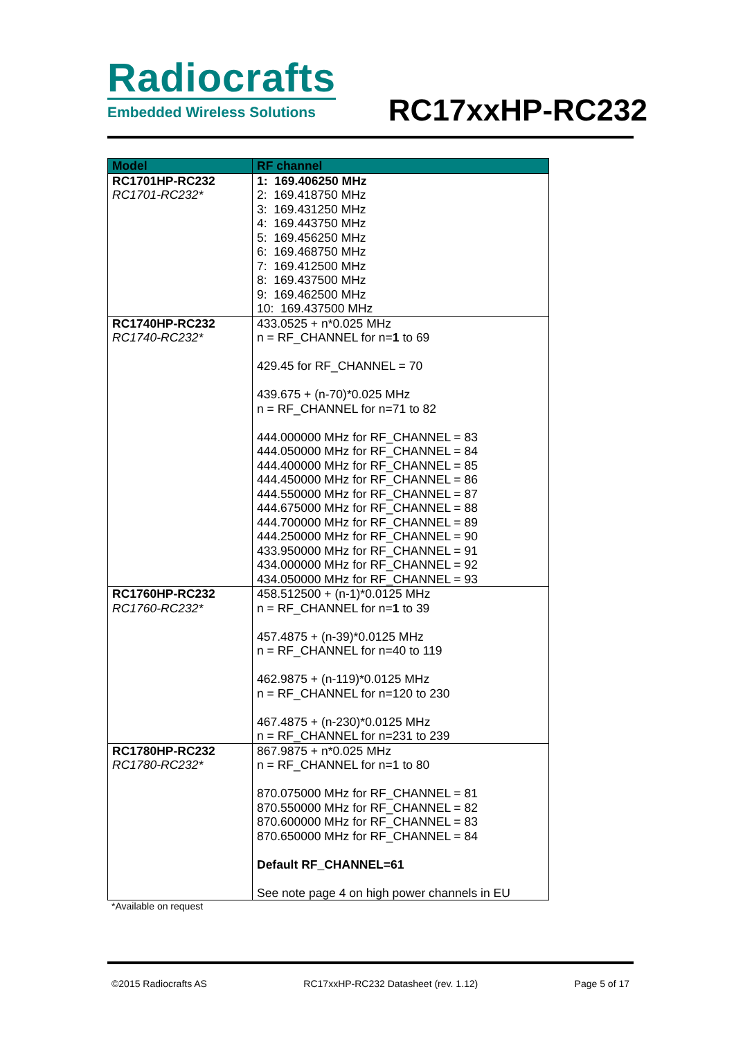Radiocrafts
Embedded Wireless Solutions
RC17xxHP-RC232
| Model | RF channel |
| --- | --- |
| RC1701HP-RC232 RC1701-RC232* | 1: 169.406250 MHz 2: 169.418750 MHz 3: 169.431250 MHz 4: 169.443750 MHz 5: 169.456250 MHz 6: 169.468750 MHz 7: 169.412500 MHz 8: 169.437500 MHz 9: 169.462500 MHz 10: 169.437500 MHz |
| RC1740HP-RC232 RC1740-RC232* | 433.0525 + n*0.025 MHz n = RF_CHANNEL for n= 1 to 69 429.45 for RF_CHANNEL = 70 439.675 + (n-70)*0.025 MHz n = RF_CHANNEL for n=71 to 82 444.000000 MHz for RF_CHANNEL = 83 444.050000 MHz for RF_CHANNEL = 84 444.400000 MHz for RF_CHANNEL = 85 444.450000 MHz for RF_CHANNEL = 86 444.550000 MHz for RF_CHANNEL = 87 444.675000 MHz for RF_CHANNEL = 88 444.700000 MHz for RF_CHANNEL = 89 444.250000 MHz for RF_CHANNEL = 90 433.950000 MHz for RF_CHANNEL = 91 434.000000 MHz for RF_CHANNEL = 92 434.050000 MHz for RF_CHANNEL = 93 |
| RC1760HP-RC232 RC1760-RC232* | 458.512500 + (n-1)*0.0125 MHz n = RF_CHANNEL for n= 1 to 39 457.4875 + (n-39)*0.0125 MHz n = RF_CHANNEL for n=40 to 119 462.9875 + (n-119)*0.0125 MHz n = RF_CHANNEL for n=120 to 230 467.4875 + (n-230)*0.0125 MHz n = RF_CHANNEL for n=231 to 239 |
| RC1780HP-RC232 RC1780-RC232* | 867.9875 + n*0.025 MHz n = RF_CHANNEL for n=1 to 80 870.075000 MHz for RF_CHANNEL = 81 870.550000 MHz for RF_CHANNEL = 82 870.600000 MHz for RF_CHANNEL = 83 870.650000 MHz for RF_CHANNEL = 84 Default RF_CHANNEL=61 See note page 4 on high power channels in EU |
*Available on request
©2015 Radiocrafts AS RC17xxHP-RC232 Datasheet (rev. 1.12) Page 5 of 17